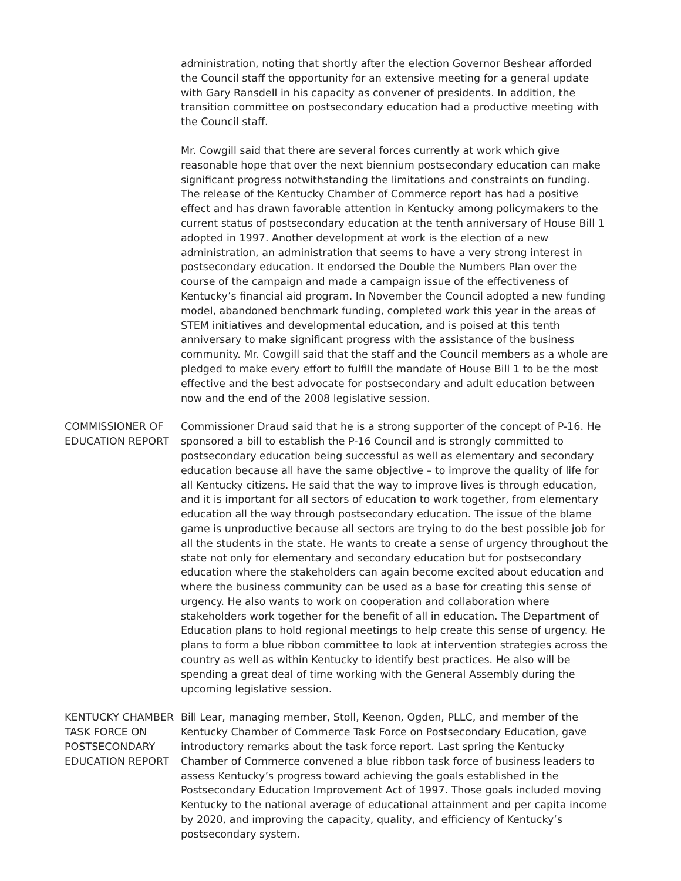administration, noting that shortly after the election Governor Beshear afforded the Council staff the opportunity for an extensive meeting for a general update with Gary Ransdell in his capacity as convener of presidents. In addition, the transition committee on postsecondary education had a productive meeting with the Council staff.
Mr. Cowgill said that there are several forces currently at work which give reasonable hope that over the next biennium postsecondary education can make significant progress notwithstanding the limitations and constraints on funding. The release of the Kentucky Chamber of Commerce report has had a positive effect and has drawn favorable attention in Kentucky among policymakers to the current status of postsecondary education at the tenth anniversary of House Bill 1 adopted in 1997. Another development at work is the election of a new administration, an administration that seems to have a very strong interest in postsecondary education. It endorsed the Double the Numbers Plan over the course of the campaign and made a campaign issue of the effectiveness of Kentucky’s financial aid program. In November the Council adopted a new funding model, abandoned benchmark funding, completed work this year in the areas of STEM initiatives and developmental education, and is poised at this tenth anniversary to make significant progress with the assistance of the business community. Mr. Cowgill said that the staff and the Council members as a whole are pledged to make every effort to fulfill the mandate of House Bill 1 to be the most effective and the best advocate for postsecondary and adult education between now and the end of the 2008 legislative session.
COMMISSIONER OF EDUCATION REPORT
Commissioner Draud said that he is a strong supporter of the concept of P-16. He sponsored a bill to establish the P-16 Council and is strongly committed to postsecondary education being successful as well as elementary and secondary education because all have the same objective – to improve the quality of life for all Kentucky citizens. He said that the way to improve lives is through education, and it is important for all sectors of education to work together, from elementary education all the way through postsecondary education. The issue of the blame game is unproductive because all sectors are trying to do the best possible job for all the students in the state. He wants to create a sense of urgency throughout the state not only for elementary and secondary education but for postsecondary education where the stakeholders can again become excited about education and where the business community can be used as a base for creating this sense of urgency. He also wants to work on cooperation and collaboration where stakeholders work together for the benefit of all in education. The Department of Education plans to hold regional meetings to help create this sense of urgency. He plans to form a blue ribbon committee to look at intervention strategies across the country as well as within Kentucky to identify best practices. He also will be spending a great deal of time working with the General Assembly during the upcoming legislative session.
KENTUCKY CHAMBER TASK FORCE ON POSTSECONDARY EDUCATION REPORT
Bill Lear, managing member, Stoll, Keenon, Ogden, PLLC, and member of the Kentucky Chamber of Commerce Task Force on Postsecondary Education, gave introductory remarks about the task force report. Last spring the Kentucky Chamber of Commerce convened a blue ribbon task force of business leaders to assess Kentucky’s progress toward achieving the goals established in the Postsecondary Education Improvement Act of 1997. Those goals included moving Kentucky to the national average of educational attainment and per capita income by 2020, and improving the capacity, quality, and efficiency of Kentucky’s postsecondary system.